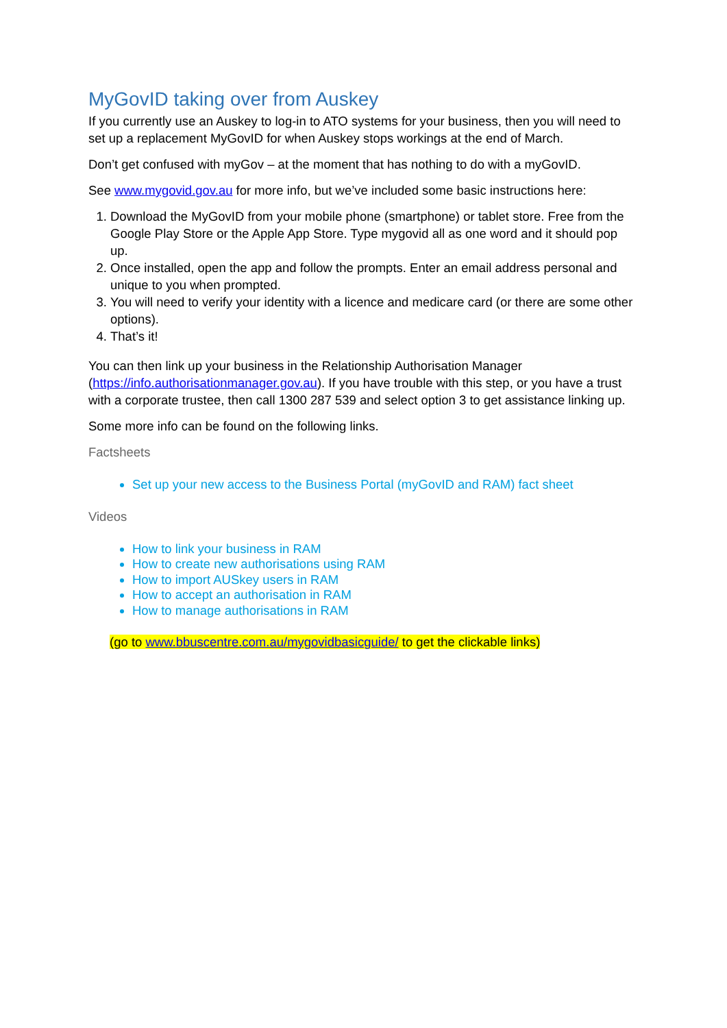MyGovID taking over from Auskey
If you currently use an Auskey to log-in to ATO systems for your business, then you will need to set up a replacement MyGovID for when Auskey stops workings at the end of March.
Don’t get confused with myGov – at the moment that has nothing to do with a myGovID.
See www.mygovid.gov.au for more info, but we’ve included some basic instructions here:
1. Download the MyGovID from your mobile phone (smartphone) or tablet store. Free from the Google Play Store or the Apple App Store. Type mygovid all as one word and it should pop up.
2. Once installed, open the app and follow the prompts. Enter an email address personal and unique to you when prompted.
3. You will need to verify your identity with a licence and medicare card (or there are some other options).
4. That’s it!
You can then link up your business in the Relationship Authorisation Manager (https://info.authorisationmanager.gov.au). If you have trouble with this step, or you have a trust with a corporate trustee, then call 1300 287 539 and select option 3 to get assistance linking up.
Some more info can be found on the following links.
Factsheets
Set up your new access to the Business Portal (myGovID and RAM) fact sheet
Videos
How to link your business in RAM
How to create new authorisations using RAM
How to import AUSkey users in RAM
How to accept an authorisation in RAM
How to manage authorisations in RAM
(go to www.bbuscentre.com.au/mygovidbasicguide/ to get the clickable links)